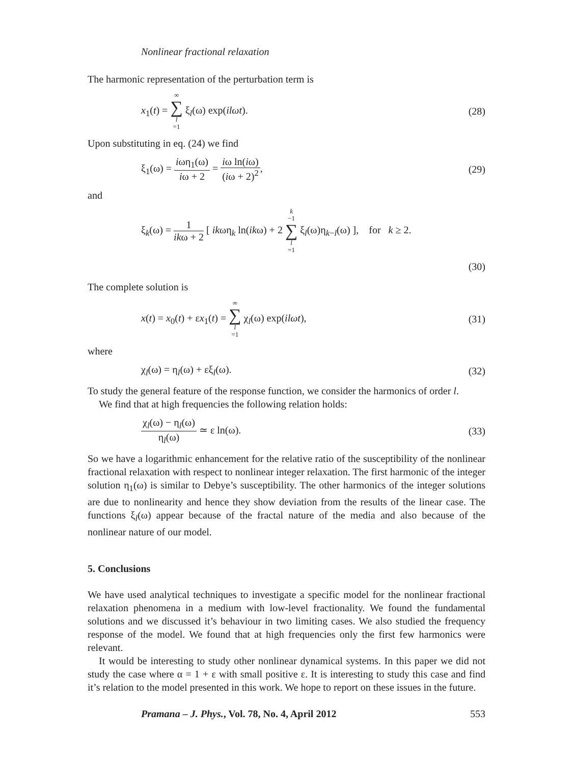Nonlinear fractional relaxation
The harmonic representation of the perturbation term is
x<sub>1</sub>(t) = ∞ ∑ l =1 ξ<sub>l</sub>(ω) exp(ilωt). (28)
Upon substituting in eq. (24) we find
ξ<sub>1</sub>(ω) = iωη<sub>1</sub>(ω) iω + 2 = iω ln(iω) (iω + 2)<sup>2</sup>, (29)
and
ξ<sub>k</sub>(ω) = 1 ikω + 2 [ ikωη<sub>k</sub> ln(ikω) + 2 k −1 ∑ l =1 ξ<sub>l</sub>(ω)η<sub>k−l</sub>(ω) ], for k ≥ 2.
(30)
The complete solution is
x(t) = x<sub>0</sub>(t) + εx<sub>1</sub>(t) = ∞ ∑ l =1 χ<sub>l</sub>(ω) exp(ilωt), (31)
where
χ<sub>l</sub>(ω) = η<sub>l</sub>(ω) + εξ<sub>l</sub>(ω). (32)
To study the general feature of the response function, we consider the harmonics of order l.
We find that at high frequencies the following relation holds:
χ<sub>l</sub>(ω) − η<sub>l</sub>(ω) η<sub>l</sub>(ω) ≃ ε ln(ω). (33)
So we have a logarithmic enhancement for the relative ratio of the susceptibility of the nonlinear fractional relaxation with respect to nonlinear integer relaxation. The first harmonic of the integer solution η<sub>1</sub>(ω) is similar to Debye’s susceptibility. The other harmonics of the integer solutions are due to nonlinearity and hence they show deviation from the results of the linear case. The functions ξ<sub>l</sub>(ω) appear because of the fractal nature of the media and also because of the nonlinear nature of our model.
5. Conclusions
We have used analytical techniques to investigate a specific model for the nonlinear fractional relaxation phenomena in a medium with low-level fractionality. We found the fundamental solutions and we discussed it’s behaviour in two limiting cases. We also studied the frequency response of the model. We found that at high frequencies only the first few harmonics were relevant.
It would be interesting to study other nonlinear dynamical systems. In this paper we did not study the case where α = 1 + ε with small positive ε. It is interesting to study this case and find it’s relation to the model presented in this work. We hope to report on these issues in the future.
Pramana – J. Phys., Vol. 78, No. 4, April 2012 553